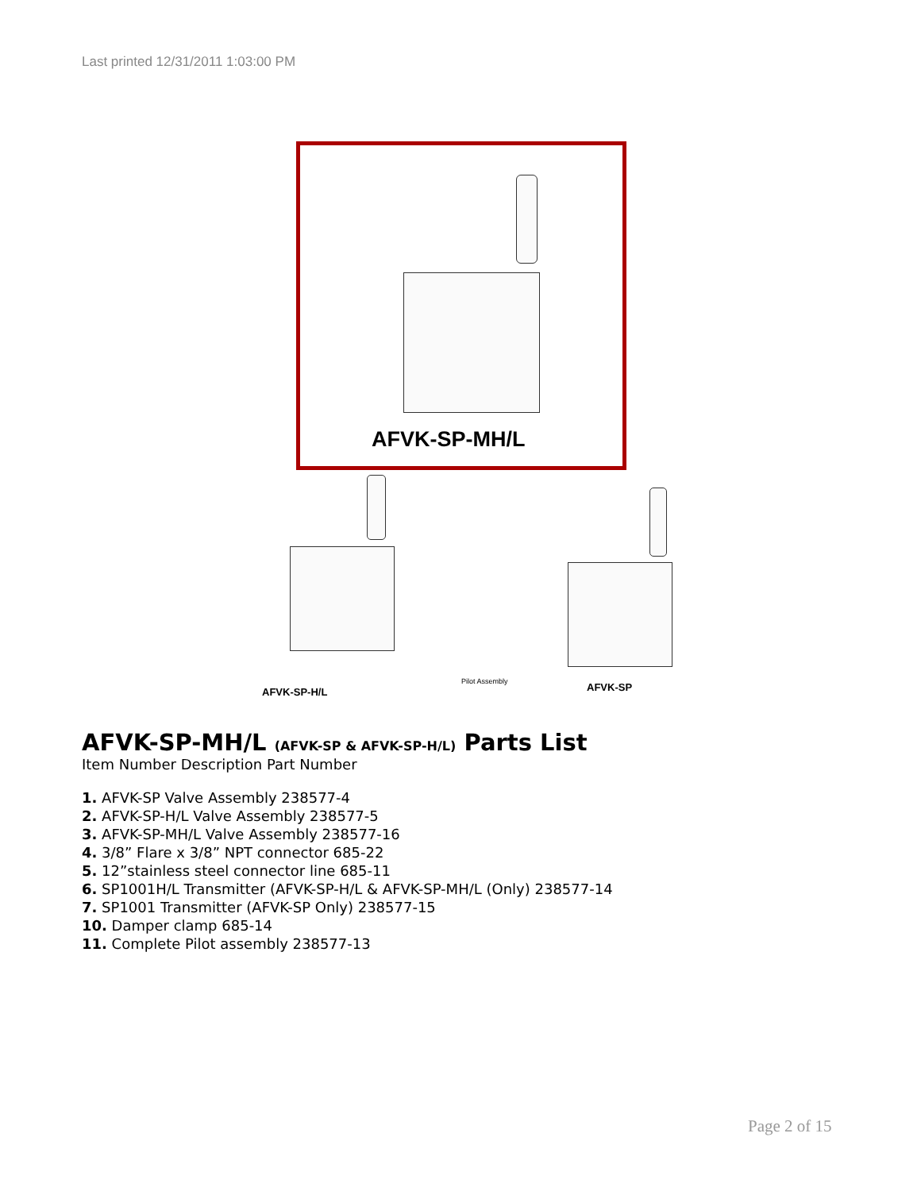Last printed 12/31/2011 1:03:00 PM
AFVK-SP-MH/L
AFVK-SP-H/L
Pilot Assembly AFVK-SP
AFVK-SP-MH/L (AFVK-SP & AFVK-SP-H/L) Parts List
Item Number Description Part Number
1. AFVK-SP Valve Assembly 238577-4
2. AFVK-SP-H/L Valve Assembly 238577-5
3. AFVK-SP-MH/L Valve Assembly 238577-16
4. 3/8” Flare x 3/8” NPT connector 685-22
5. 12”stainless steel connector line 685-11
6. SP1001H/L Transmitter (AFVK-SP-H/L & AFVK-SP-MH/L (Only) 238577-14
7. SP1001 Transmitter (AFVK-SP Only) 238577-15
10. Damper clamp 685-14
11. Complete Pilot assembly 238577-13
Page 2 of 15